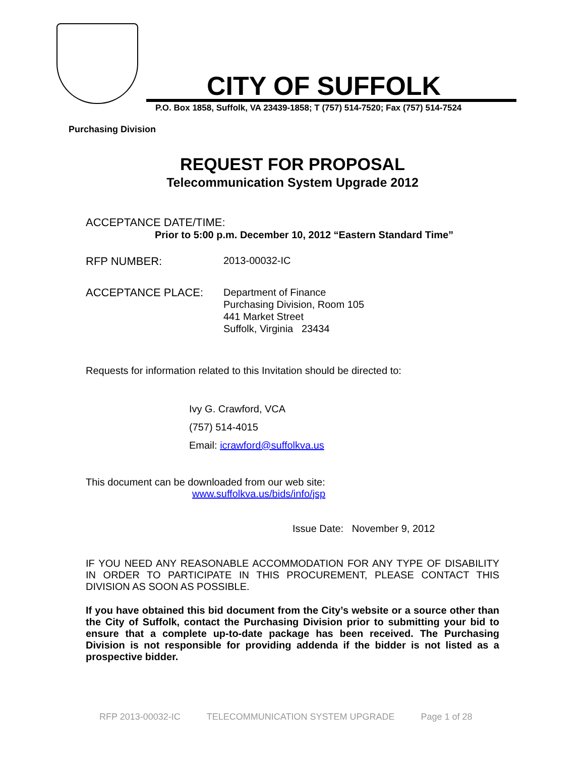CITY OF SUFFOLK
P.O. Box 1858, Suffolk, VA 23439-1858; T (757) 514-7520; Fax (757) 514-7524
Purchasing Division
REQUEST FOR PROPOSAL
Telecommunication System Upgrade 2012
ACCEPTANCE DATE/TIME:
Prior to 5:00 p.m. December 10, 2012 “Eastern Standard Time”
RFP NUMBER: 2013-00032-IC
ACCEPTANCE PLACE:
Department of Finance
Purchasing Division, Room 105
441 Market Street
Suffolk, Virginia 23434
Requests for information related to this Invitation should be directed to:
Ivy G. Crawford, VCA
(757) 514-4015
Email: icrawford@suffolkva.us
This document can be downloaded from our web site:
www.suffolkva.us/bids/info/jsp
Issue Date: November 9, 2012
IF YOU NEED ANY REASONABLE ACCOMMODATION FOR ANY TYPE OF DISABILITY IN ORDER TO PARTICIPATE IN THIS PROCUREMENT, PLEASE CONTACT THIS DIVISION AS SOON AS POSSIBLE.
If you have obtained this bid document from the City’s website or a source other than the City of Suffolk, contact the Purchasing Division prior to submitting your bid to ensure that a complete up-to-date package has been received. The Purchasing Division is not responsible for providing addenda if the bidder is not listed as a prospective bidder.
RFP 2013-00032-IC TELECOMMUNICATION SYSTEM UPGRADE Page 1 of 28